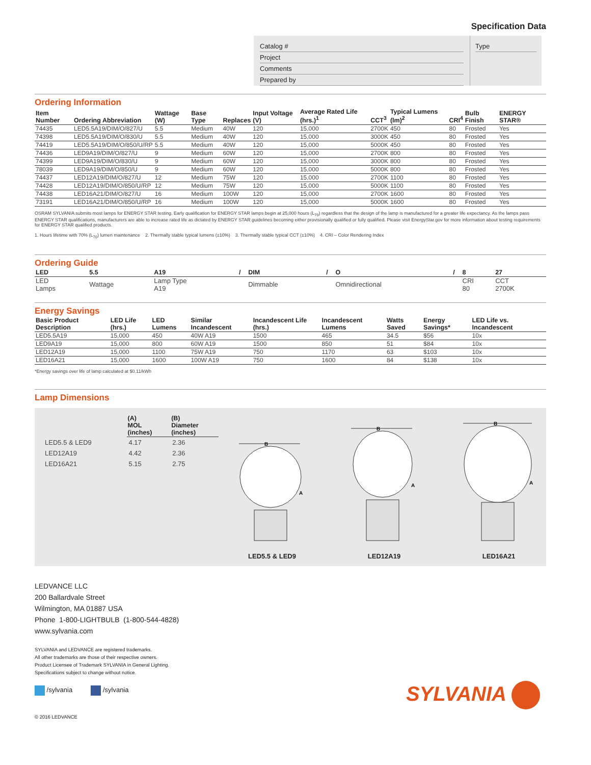Specification Data
Catalog #
Project
Comments
Prepared by
Type
Ordering Information
| Item Number | Ordering Abbreviation | Wattage (W) | Base Type | Replaces | Input Voltage (V) | Average Rated Life (hrs.)<sup>1</sup> | CCT<sup>3</sup> | Typical Lumens (lm)<sup>2</sup> | CRI<sup>4</sup> | Bulb Finish | ENERGY STAR® |
| --- | --- | --- | --- | --- | --- | --- | --- | --- | --- | --- | --- |
| 74435 | LED5.5A19/DIM/O/827/U | 5.5 | Medium | 40W | 120 | 15,000 | 2700K | 450 | 80 | Frosted | Yes |
| 74398 | LED5.5A19/DIM/O/830/U | 5.5 | Medium | 40W | 120 | 15,000 | 3000K | 450 | 80 | Frosted | Yes |
| 74419 | LED5.5A19/DIM/O/850/U/RP | 5.5 | Medium | 40W | 120 | 15,000 | 5000K | 450 | 80 | Frosted | Yes |
| 74436 | LED9A19/DIM/O/827/U | 9 | Medium | 60W | 120 | 15,000 | 2700K | 800 | 80 | Frosted | Yes |
| 74399 | LED9A19/DIM/O/830/U | 9 | Medium | 60W | 120 | 15,000 | 3000K | 800 | 80 | Frosted | Yes |
| 78039 | LED9A19/DIM/O/850/U | 9 | Medium | 60W | 120 | 15,000 | 5000K | 800 | 80 | Frosted | Yes |
| 74437 | LED12A19/DIM/O/827/U | 12 | Medium | 75W | 120 | 15,000 | 2700K | 1100 | 80 | Frosted | Yes |
| 74428 | LED12A19/DIM/O/850/U/RP | 12 | Medium | 75W | 120 | 15,000 | 5000K | 1100 | 80 | Frosted | Yes |
| 74438 | LED16A21/DIM/O/827/U | 16 | Medium | 100W | 120 | 15,000 | 2700K | 1600 | 80 | Frosted | Yes |
| 73191 | LED16A21/DIM/O/850/U/RP | 16 | Medium | 100W | 120 | 15,000 | 5000K | 1600 | 80 | Frosted | Yes |
OSRAM SYLVANIA submits most lamps for ENERGY STAR testing. Early qualification for ENERGY STAR lamps begin at 25,000 hours (L<sub>70</sub>) regardless that the design of the lamp is manufactured for a greater life expectancy. As the lamps pass ENERGY STAR qualifications, manufacturers are able to increase rated life as dictated by ENERGY STAR guidelines becoming either provisionally qualified or fully qualified. Please visit EnergyStar.gov for more information about testing requirements for ENERGY STAR qualified products.
1. Hours lifetime with 70% (L<sub>70</sub>) lumen maintenance 2. Thermally stable typical lumens (±10%) 3. Thermally stable typical CCT (±10%) 4. CRI – Color Rendering Index
Ordering Guide
| LED | 5.5 | A19 | / | DIM | / | O | / | 8 | 27 |
| --- | --- | --- | --- | --- | --- | --- | --- | --- | --- |
| LED Lamps | Wattage | Lamp Type A19 | | Dimmable | | Omnidirectional | | CRI 80 | CCT 2700K |
Energy Savings
| Basic Product Description | LED Life (hrs.) | LED Lumens | Similar Incandescent | Incandescent Life (hrs.) | Incandescent Lumens | Watts Saved | Energy Savings* | LED Life vs. Incandescent |
| --- | --- | --- | --- | --- | --- | --- | --- | --- |
| LED5.5A19 | 15,000 | 450 | 40W A19 | 1500 | 465 | 34.5 | $56 | 10x |
| LED9A19 | 15,000 | 800 | 60W A19 | 1500 | 850 | 51 | $84 | 10x |
| LED12A19 | 15,000 | 1100 | 75W A19 | 750 | 1170 | 63 | $103 | 10x |
| LED16A21 | 15,000 | 1600 | 100W A19 | 750 | 1600 | 84 | $138 | 10x |
*Energy savings over life of lamp calculated at $0.11/kWh
Lamp Dimensions
| | (A) MOL (inches) | (B) Diameter (inches) |
| --- | --- | --- |
| LED5.5 & LED9 | 4.17 | 2.36 |
| LED12A19 | 4.42 | 2.36 |
| LED16A21 | 5.15 | 2.75 |
B
A
LED5.5 & LED9
B
A
LED12A19
B
A
LED16A21
LEDVANCE LLC
200 Ballardvale Street
Wilmington, MA 01887 USA
Phone 1-800-LIGHTBULB (1-800-544-4828)
www.sylvania.com
SYLVANIA and LEDVANCE are registered trademarks.
All other trademarks are those of their respective owners.
Product Licensee of Trademark SYLVANIA in General Lighting.
Specifications subject to change without notice.
/sylvania /sylvania
© 2016 LEDVANCE
SYLVANIA